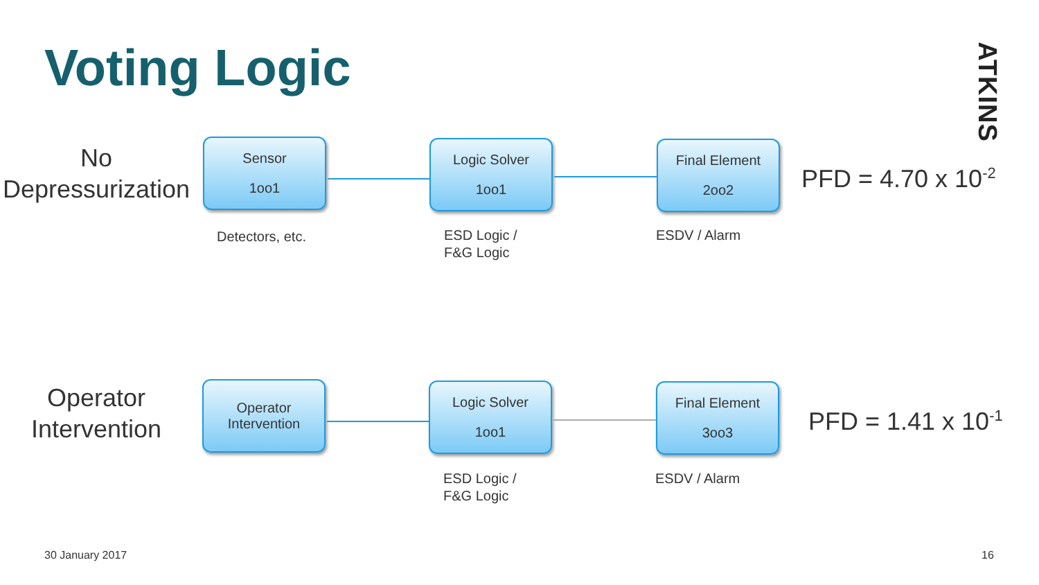Voting Logic
ATKINS
No Depressurization
Sensor
1oo1
Logic Solver
1oo1
Final Element
2oo2
PFD = 4.70 x 10<sup>-2</sup>
Detectors, etc.
ESD Logic /
F&G Logic
ESDV / Alarm
Operator Intervention
Operator
Intervention
Logic Solver
1oo1
Final Element
3oo3
PFD = 1.41 x 10<sup>-1</sup>
ESD Logic /
F&G Logic
ESDV / Alarm
30 January 2017 16